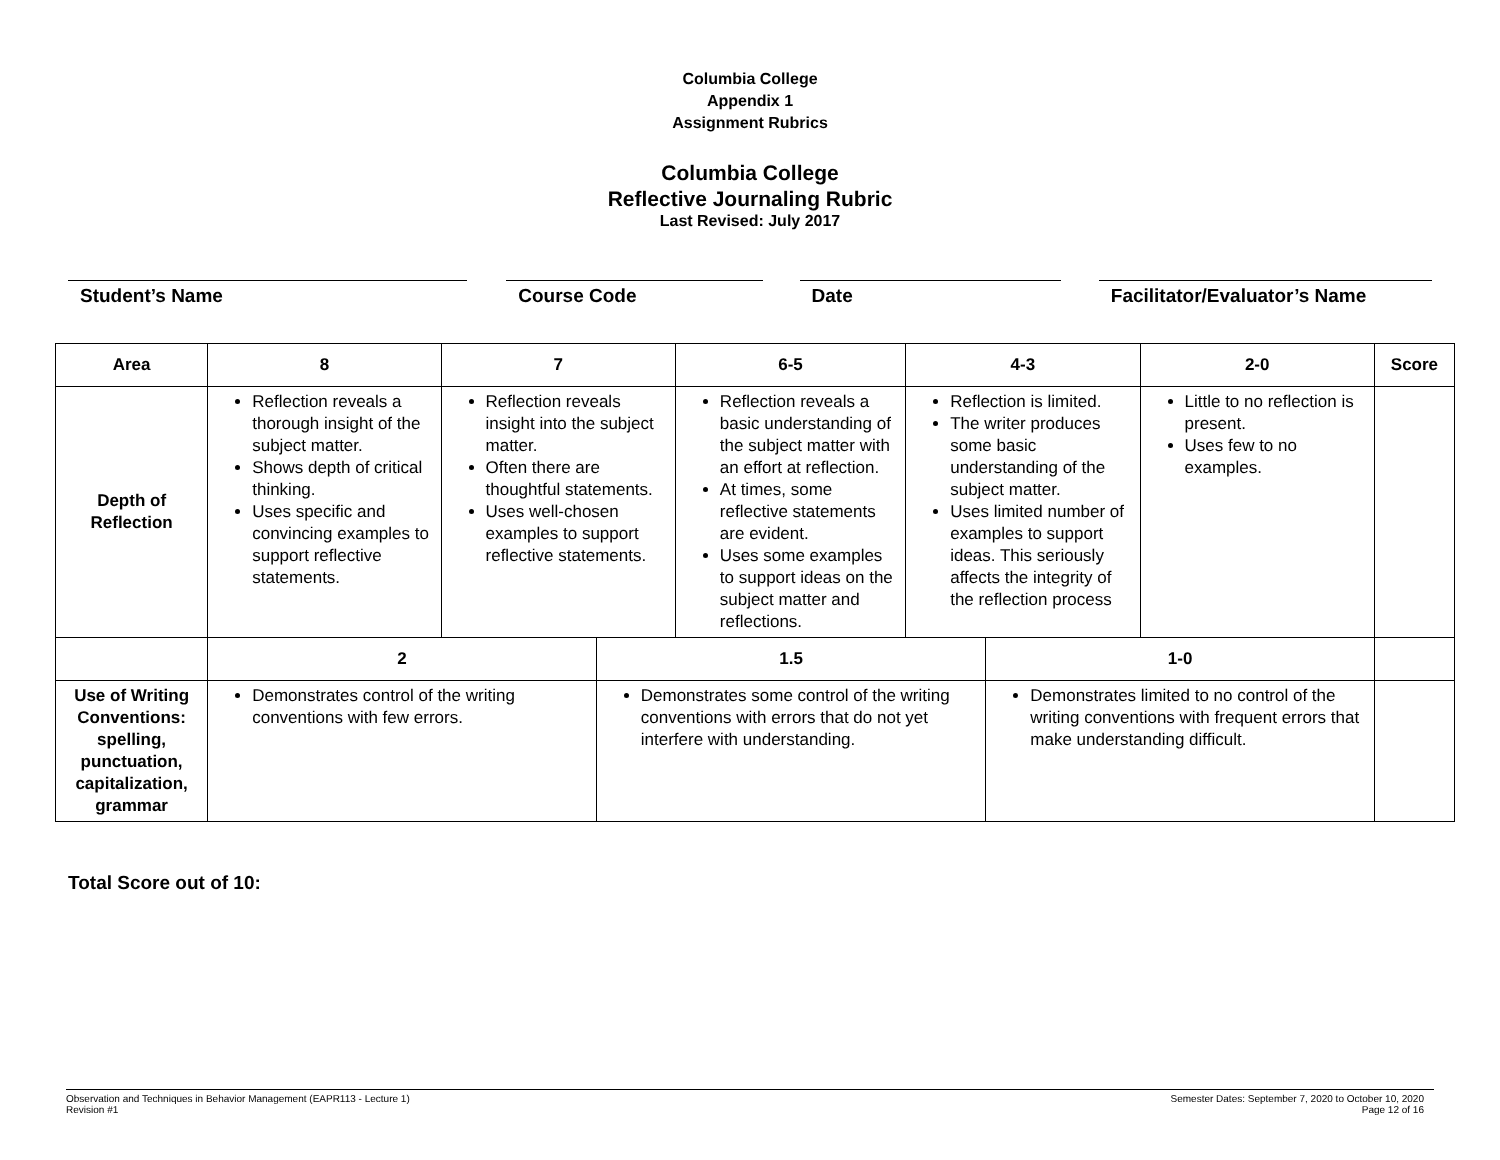Columbia College
Appendix 1
Assignment Rubrics
Columbia College
Reflective Journaling Rubric
Last Revised: July 2017
Student’s Name Course Code Date Facilitator/Evaluator’s Name
| Area | 8 | 7 | | 6-5 | 4-3 | | 2-0 | Score |
| --- | --- | --- | --- | --- | --- | --- | --- | --- |
| Depth of Reflection | Reflection reveals a thorough insight of the subject matter. Shows depth of critical thinking. Uses specific and convincing examples to support reflective statements. | Reflection reveals insight into the subject matter. Often there are thoughtful statements. Uses well-chosen examples to support reflective statements. | | Reflection reveals a basic understanding of the subject matter with an effort at reflection. At times, some reflective statements are evident. Uses some examples to support ideas on the subject matter and reflections. | Reflection is limited. The writer produces some basic understanding of the subject matter. Uses limited number of examples to support ideas. This seriously affects the integrity of the reflection process | | Little to no reflection is present. Uses few to no examples. | |
| | 2 | | 1.5 | | | 1-0 | | |
| Use of Writing Conventions: spelling, punctuation, capitalization, grammar | Demonstrates control of the writing conventions with few errors. | | Demonstrates some control of the writing conventions with errors that do not yet interfere with understanding. | | | Demonstrates limited to no control of the writing conventions with frequent errors that make understanding difficult. | | |
Total Score out of 10:
Observation and Techniques in Behavior Management (EAPR113 - Lecture 1)
Revision #1
Semester Dates: September 7, 2020 to October 10, 2020
Page 12 of 16